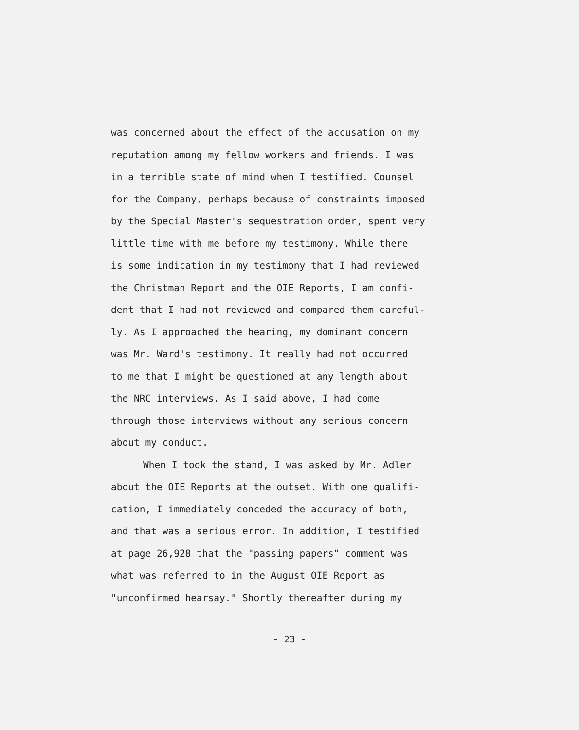was concerned about the effect of the accusation on my
reputation among my fellow workers and friends. I was
in a terrible state of mind when I testified. Counsel
for the Company, perhaps because of constraints imposed
by the Special Master's sequestration order, spent very
little time with me before my testimony. While there
is some indication in my testimony that I had reviewed
the Christman Report and the OIE Reports, I am confi-
dent that I had not reviewed and compared them careful-
ly. As I approached the hearing, my dominant concern
was Mr. Ward's testimony. It really had not occurred
to me that I might be questioned at any length about
the NRC interviews. As I said above, I had come
through those interviews without any serious concern
about my conduct.
When I took the stand, I was asked by Mr. Adler
about the OIE Reports at the outset. With one qualifi-
cation, I immediately conceded the accuracy of both,
and that was a serious error. In addition, I testified
at page 26,928 that the "passing papers" comment was
what was referred to in the August OIE Report as
"unconfirmed hearsay." Shortly thereafter during my
- 23 -